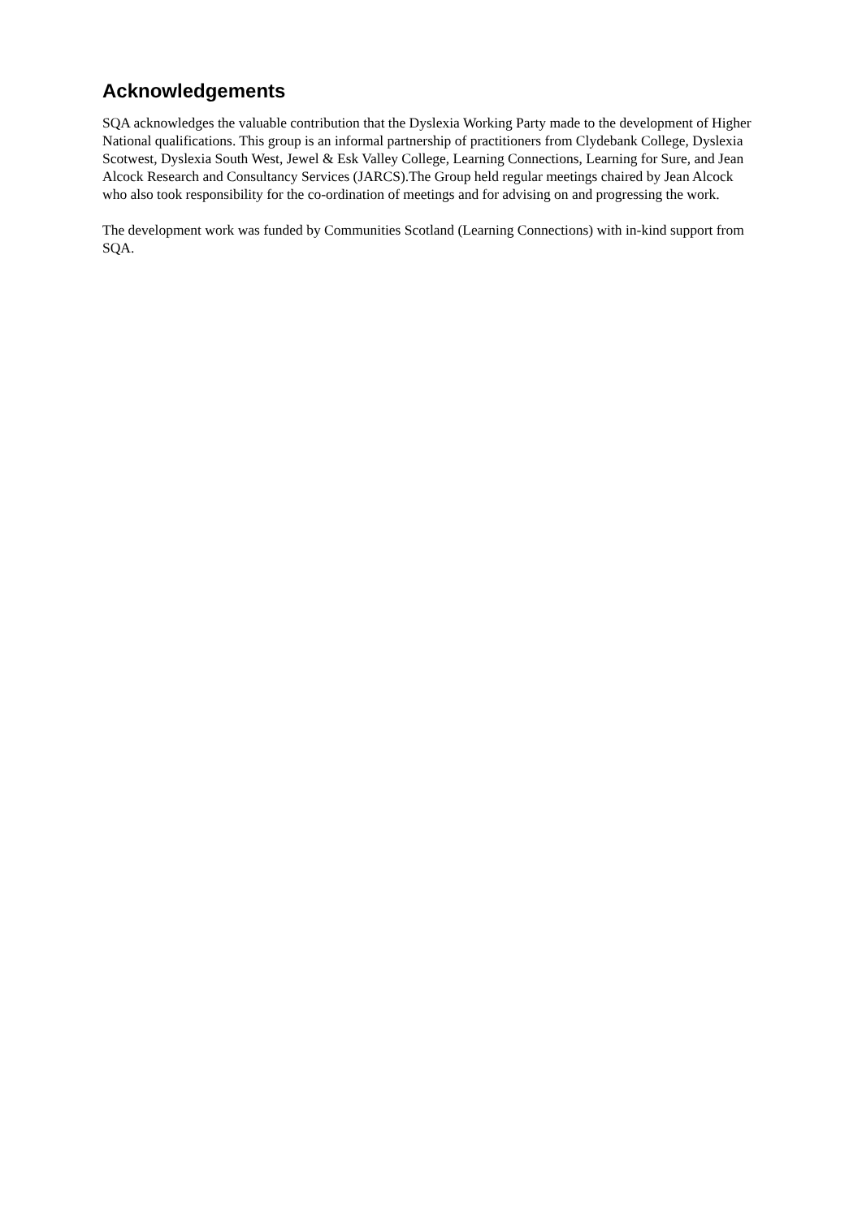Acknowledgements
SQA acknowledges the valuable contribution that the Dyslexia Working Party made to the development of Higher National qualifications. This group is an informal partnership of practitioners from Clydebank College, Dyslexia Scotwest, Dyslexia South West, Jewel & Esk Valley College, Learning Connections, Learning for Sure, and Jean Alcock Research and Consultancy Services (JARCS).The Group held regular meetings chaired by Jean Alcock who also took responsibility for the co-ordination of meetings and for advising on and progressing the work.
The development work was funded by Communities Scotland (Learning Connections) with in-kind support from SQA.